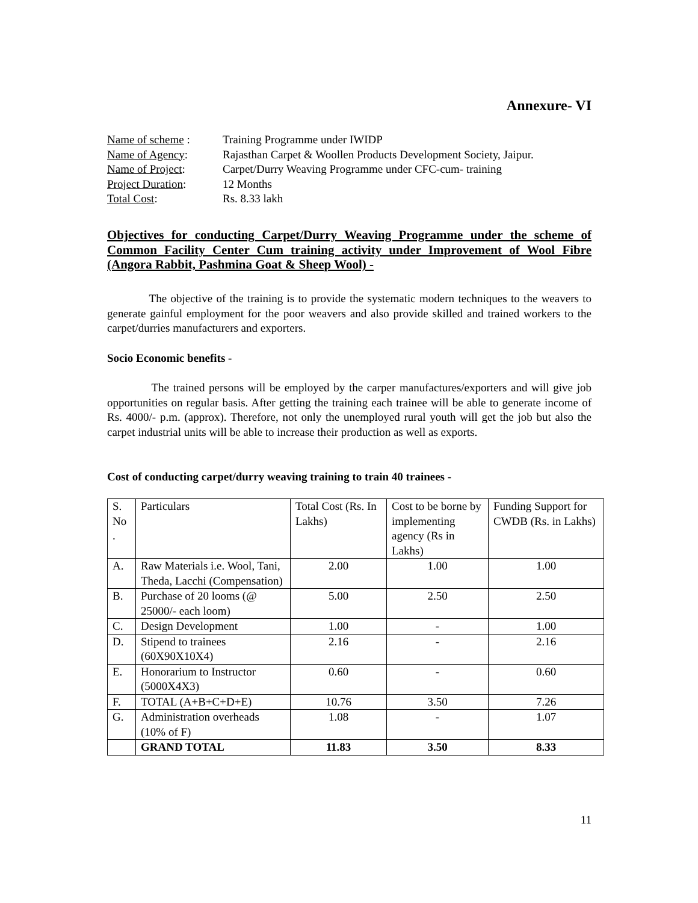Annexure- VI
| Name of scheme : | Training Programme under IWIDP |
| Name of Agency : | Rajasthan Carpet & Woollen Products Development Society, Jaipur. |
| Name of Project : | Carpet/Durry Weaving Programme under CFC-cum- training |
| Project Duration : | 12 Months |
| Total Cost : | Rs. 8.33 lakh |
Objectives for conducting Carpet/Durry Weaving Programme under the scheme of Common Facility Center Cum training activity under Improvement of Wool Fibre (Angora Rabbit, Pashmina Goat & Sheep Wool) -
The objective of the training is to provide the systematic modern techniques to the weavers to generate gainful employment for the poor weavers and also provide skilled and trained workers to the carpet/durries manufacturers and exporters.
Socio Economic benefits -
The trained persons will be employed by the carper manufactures/exporters and will give job opportunities on regular basis. After getting the training each trainee will be able to generate income of Rs. 4000/- p.m. (approx). Therefore, not only the unemployed rural youth will get the job but also the carpet industrial units will be able to increase their production as well as exports.
Cost of conducting carpet/durry weaving training to train 40 trainees -
| S. No . | Particulars | Total Cost (Rs. In Lakhs) | Cost to be borne by implementing agency (Rs in Lakhs) | Funding Support for CWDB (Rs. in Lakhs) |
| A. | Raw Materials i.e. Wool, Tani, Theda, Lacchi (Compensation) | 2.00 | 1.00 | 1.00 |
| B. | Purchase of 20 looms (@ 25000/- each loom) | 5.00 | 2.50 | 2.50 |
| C. | Design Development | 1.00 | - | 1.00 |
| D. | Stipend to trainees (60X90X10X4) | 2.16 | - | 2.16 |
| E. | Honorarium to Instructor (5000X4X3) | 0.60 | - | 0.60 |
| F. | TOTAL (A+B+C+D+E) | 10.76 | 3.50 | 7.26 |
| G. | Administration overheads (10% of F) | 1.08 | - | 1.07 |
| | GRAND TOTAL | 11.83 | 3.50 | 8.33 |
11